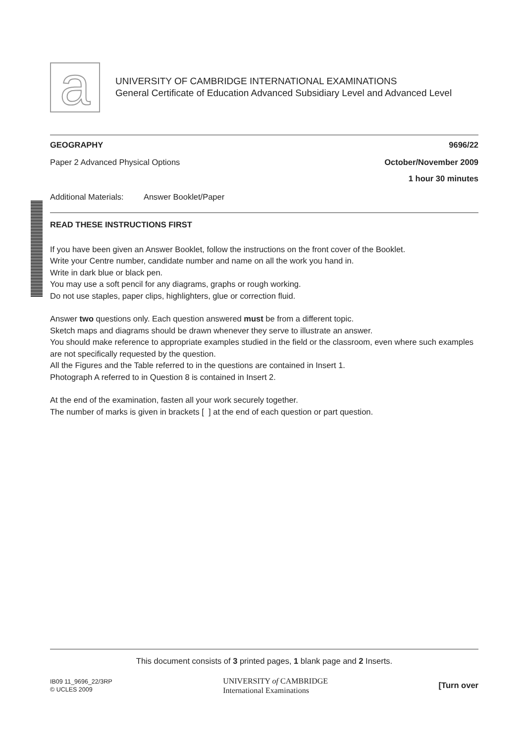a
UNIVERSITY OF CAMBRIDGE INTERNATIONAL EXAMINATIONS
General Certificate of Education Advanced Subsidiary Level and Advanced Level
GEOGRAPHY 9696/22
Paper 2 Advanced Physical Options October/November 2009
1 hour 30 minutes
Additional Materials: Answer Booklet/Paper
READ THESE INSTRUCTIONS FIRST
If you have been given an Answer Booklet, follow the instructions on the front cover of the Booklet.
Write your Centre number, candidate number and name on all the work you hand in.
Write in dark blue or black pen.
You may use a soft pencil for any diagrams, graphs or rough working.
Do not use staples, paper clips, highlighters, glue or correction fluid.
Answer two questions only. Each question answered must be from a different topic.
Sketch maps and diagrams should be drawn whenever they serve to illustrate an answer.
You should make reference to appropriate examples studied in the field or the classroom, even where such examples are not specifically requested by the question.
All the Figures and the Table referred to in the questions are contained in Insert 1.
Photograph A referred to in Question 8 is contained in Insert 2.
At the end of the examination, fasten all your work securely together.
The number of marks is given in brackets [ ] at the end of each question or part question.
This document consists of 3 printed pages, 1 blank page and 2 Inserts.
IB09 11_9696_22/3RP
© UCLES 2009
UNIVERSITY of CAMBRIDGE
International Examinations
[Turn over